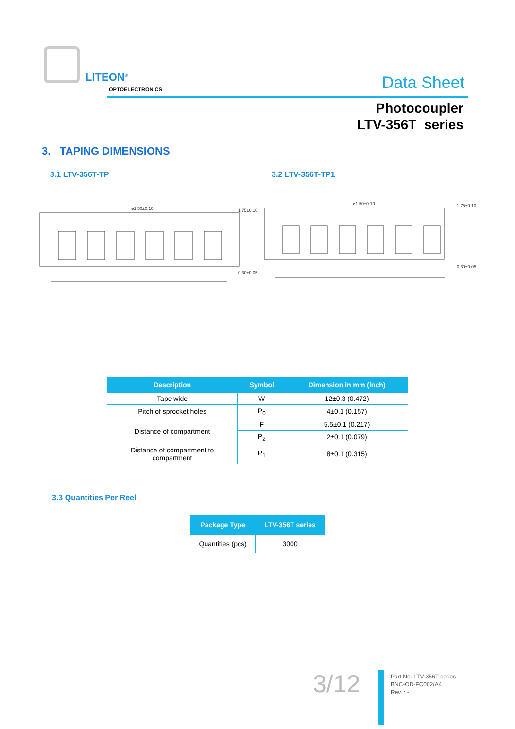LITEON<sup>®</sup>
OPTOELECTRONICS Data Sheet
Photocoupler
LTV-356T series
3. TAPING DIMENSIONS
3.1 LTV-356T-TP 3.2 LTV-356T-TP1
ø1.50±0.10
1.75±0.10
0.30±0.05
ø1.50±0.10
1.75±0.10
0.30±0.05
| Description | Symbol | Dimension in mm (inch) |
| --- | --- | --- |
| Tape wide | W | 12±0.3 (0.472) |
| Pitch of sprocket holes | P<sub>0</sub> | 4±0.1 (0.157) |
| Distance of compartment | F | 5.5±0.1 (0.217) |
| | P<sub>2</sub> | 2±0.1 (0.079) |
| Distance of compartment to compartment | P<sub>1</sub> | 8±0.1 (0.315) |
3.3 Quantities Per Reel
| Package Type | LTV-356T series |
| --- | --- |
| Quantities (pcs) | 3000 |
3/12
Part No. LTV-356T series
BNC-OD-FC002/A4
Rev. : -